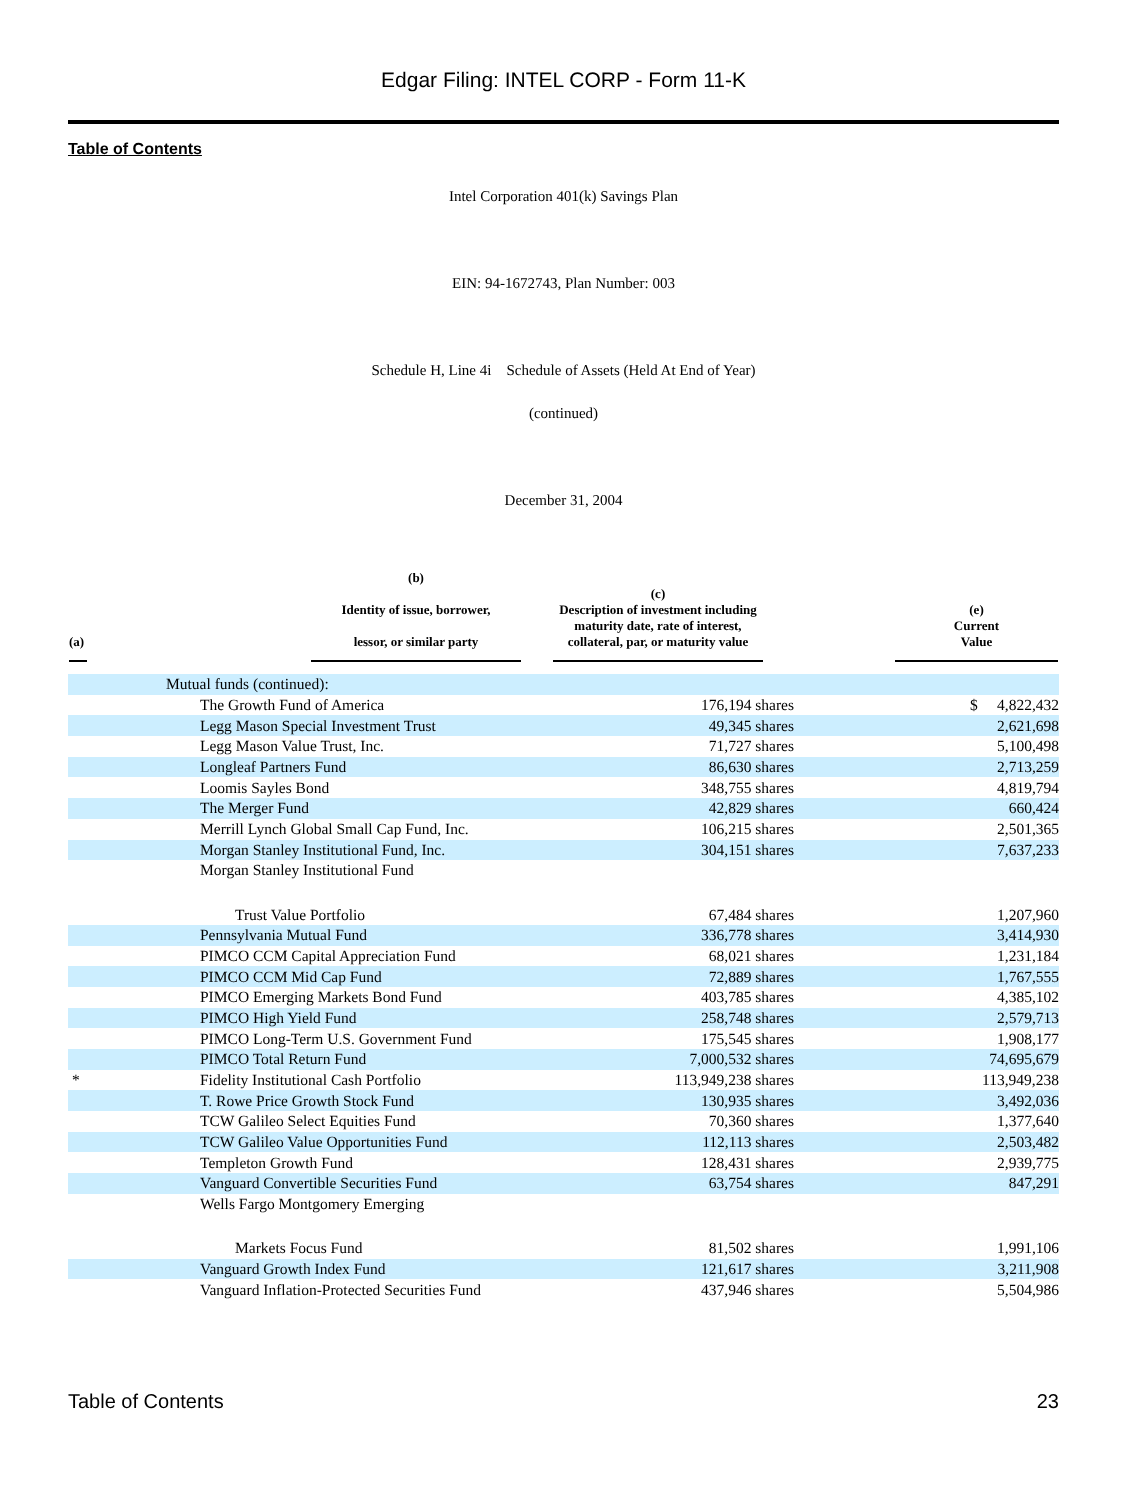Edgar Filing: INTEL CORP - Form 11-K
Table of Contents
Intel Corporation 401(k) Savings Plan
EIN: 94-1672743, Plan Number: 003
Schedule H, Line 4i Schedule of Assets (Held At End of Year)
(continued)
December 31, 2004
| (a) | (b) Identity of issue, borrower, lessor, or similar party | (c) Description of investment including maturity date, rate of interest, collateral, par, or maturity value | (e) Current Value |
| --- | --- | --- | --- |
| | Mutual funds (continued): | | |
| | The Growth Fund of America | 176,194 shares | $ 4,822,432 |
| | Legg Mason Special Investment Trust | 49,345 shares | 2,621,698 |
| | Legg Mason Value Trust, Inc. | 71,727 shares | 5,100,498 |
| | Longleaf Partners Fund | 86,630 shares | 2,713,259 |
| | Loomis Sayles Bond | 348,755 shares | 4,819,794 |
| | The Merger Fund | 42,829 shares | 660,424 |
| | Merrill Lynch Global Small Cap Fund, Inc. | 106,215 shares | 2,501,365 |
| | Morgan Stanley Institutional Fund, Inc. | 304,151 shares | 7,637,233 |
| | Morgan Stanley Institutional Fund | | |
| | Trust Value Portfolio | 67,484 shares | 1,207,960 |
| | Pennsylvania Mutual Fund | 336,778 shares | 3,414,930 |
| | PIMCO CCM Capital Appreciation Fund | 68,021 shares | 1,231,184 |
| | PIMCO CCM Mid Cap Fund | 72,889 shares | 1,767,555 |
| | PIMCO Emerging Markets Bond Fund | 403,785 shares | 4,385,102 |
| | PIMCO High Yield Fund | 258,748 shares | 2,579,713 |
| | PIMCO Long-Term U.S. Government Fund | 175,545 shares | 1,908,177 |
| | PIMCO Total Return Fund | 7,000,532 shares | 74,695,679 |
| * | Fidelity Institutional Cash Portfolio | 113,949,238 shares | 113,949,238 |
| | T. Rowe Price Growth Stock Fund | 130,935 shares | 3,492,036 |
| | TCW Galileo Select Equities Fund | 70,360 shares | 1,377,640 |
| | TCW Galileo Value Opportunities Fund | 112,113 shares | 2,503,482 |
| | Templeton Growth Fund | 128,431 shares | 2,939,775 |
| | Vanguard Convertible Securities Fund | 63,754 shares | 847,291 |
| | Wells Fargo Montgomery Emerging | | |
| | Markets Focus Fund | 81,502 shares | 1,991,106 |
| | Vanguard Growth Index Fund | 121,617 shares | 3,211,908 |
| | Vanguard Inflation-Protected Securities Fund | 437,946 shares | 5,504,986 |
Table of Contents 23